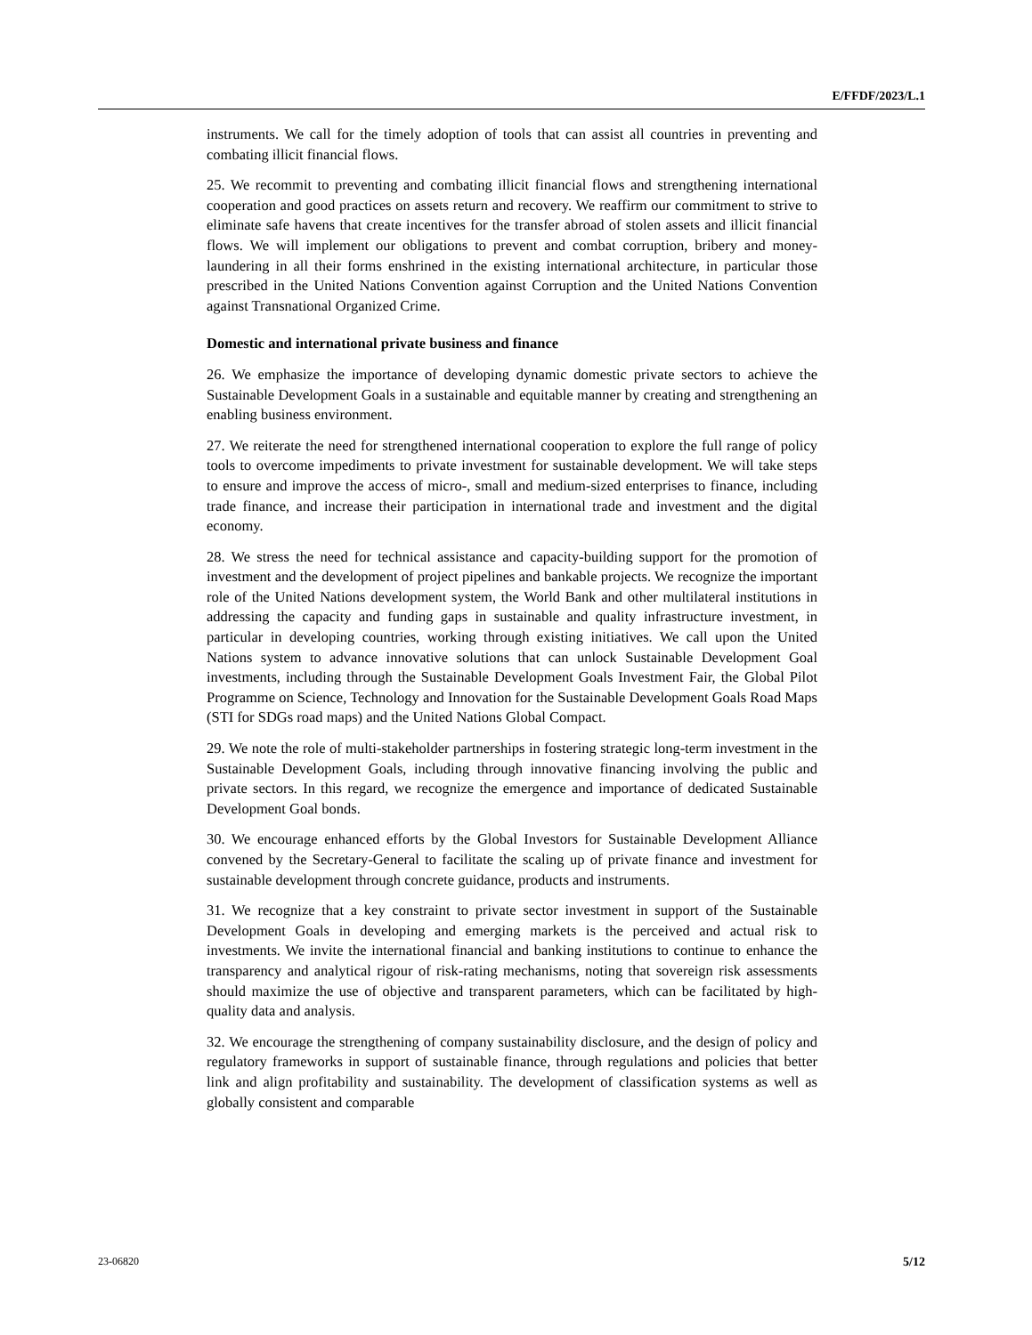E/FFDF/2023/L.1
instruments. We call for the timely adoption of tools that can assist all countries in preventing and combating illicit financial flows.
25. We recommit to preventing and combating illicit financial flows and strengthening international cooperation and good practices on assets return and recovery. We reaffirm our commitment to strive to eliminate safe havens that create incentives for the transfer abroad of stolen assets and illicit financial flows. We will implement our obligations to prevent and combat corruption, bribery and money-laundering in all their forms enshrined in the existing international architecture, in particular those prescribed in the United Nations Convention against Corruption and the United Nations Convention against Transnational Organized Crime.
Domestic and international private business and finance
26. We emphasize the importance of developing dynamic domestic private sectors to achieve the Sustainable Development Goals in a sustainable and equitable manner by creating and strengthening an enabling business environment.
27. We reiterate the need for strengthened international cooperation to explore the full range of policy tools to overcome impediments to private investment for sustainable development. We will take steps to ensure and improve the access of micro-, small and medium-sized enterprises to finance, including trade finance, and increase their participation in international trade and investment and the digital economy.
28. We stress the need for technical assistance and capacity-building support for the promotion of investment and the development of project pipelines and bankable projects. We recognize the important role of the United Nations development system, the World Bank and other multilateral institutions in addressing the capacity and funding gaps in sustainable and quality infrastructure investment, in particular in developing countries, working through existing initiatives. We call upon the United Nations system to advance innovative solutions that can unlock Sustainable Development Goal investments, including through the Sustainable Development Goals Investment Fair, the Global Pilot Programme on Science, Technology and Innovation for the Sustainable Development Goals Road Maps (STI for SDGs road maps) and the United Nations Global Compact.
29. We note the role of multi-stakeholder partnerships in fostering strategic long-term investment in the Sustainable Development Goals, including through innovative financing involving the public and private sectors. In this regard, we recognize the emergence and importance of dedicated Sustainable Development Goal bonds.
30. We encourage enhanced efforts by the Global Investors for Sustainable Development Alliance convened by the Secretary-General to facilitate the scaling up of private finance and investment for sustainable development through concrete guidance, products and instruments.
31. We recognize that a key constraint to private sector investment in support of the Sustainable Development Goals in developing and emerging markets is the perceived and actual risk to investments. We invite the international financial and banking institutions to continue to enhance the transparency and analytical rigour of risk-rating mechanisms, noting that sovereign risk assessments should maximize the use of objective and transparent parameters, which can be facilitated by high-quality data and analysis.
32. We encourage the strengthening of company sustainability disclosure, and the design of policy and regulatory frameworks in support of sustainable finance, through regulations and policies that better link and align profitability and sustainability. The development of classification systems as well as globally consistent and comparable
23-06820 5/12